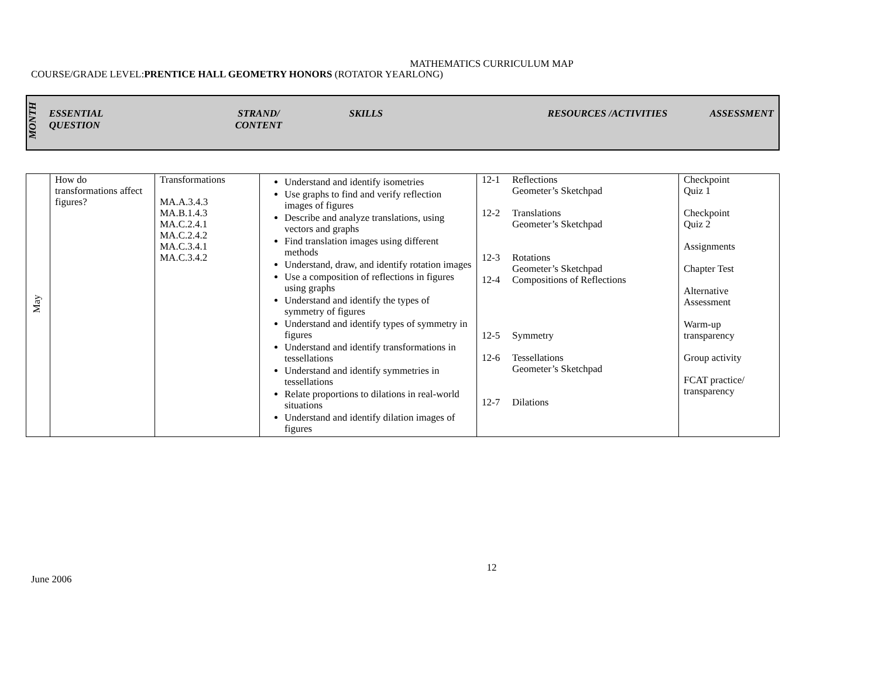MATHEMATICS CURRICULUM MAP
COURSE/GRADE LEVEL:PRENTICE HALL GEOMETRY HONORS (ROTATOR YEARLONG)
| MONTH | ESSENTIAL QUESTION | STRAND/ CONTENT | SKILLS | RESOURCES /ACTIVITIES | ASSESSMENT |
| --- | --- | --- | --- | --- | --- |
| May | How do transformations affect figures? | Transformations MA.A.3.4.3 MA.B.1.4.3 MA.C.2.4.1 MA.C.2.4.2 MA.C.3.4.1 MA.C.3.4.2 | Understand and identify isometries Use graphs to find and verify reflection images of figures Describe and analyze translations, using vectors and graphs Find translation images using different methods Understand, draw, and identify rotation images Use a composition of reflections in figures using graphs Understand and identify the types of symmetry of figures Understand and identify types of symmetry in figures Understand and identify transformations in tessellations Understand and identify symmetries in tessellations Relate proportions to dilations in real-world situations Understand and identify dilation images of figures | 12-1 Reflections Geometer’s Sketchpad 12-2 Translations Geometer’s Sketchpad 12-3 Rotations Geometer’s Sketchpad 12-4 Compositions of Reflections 12-5 Symmetry 12-6 Tessellations Geometer’s Sketchpad 12-7 Dilations | Checkpoint Quiz 1 Checkpoint Quiz 2 Assignments Chapter Test Alternative Assessment Warm-up transparency Group activity FCAT practice/ transparency |
12
June 2006